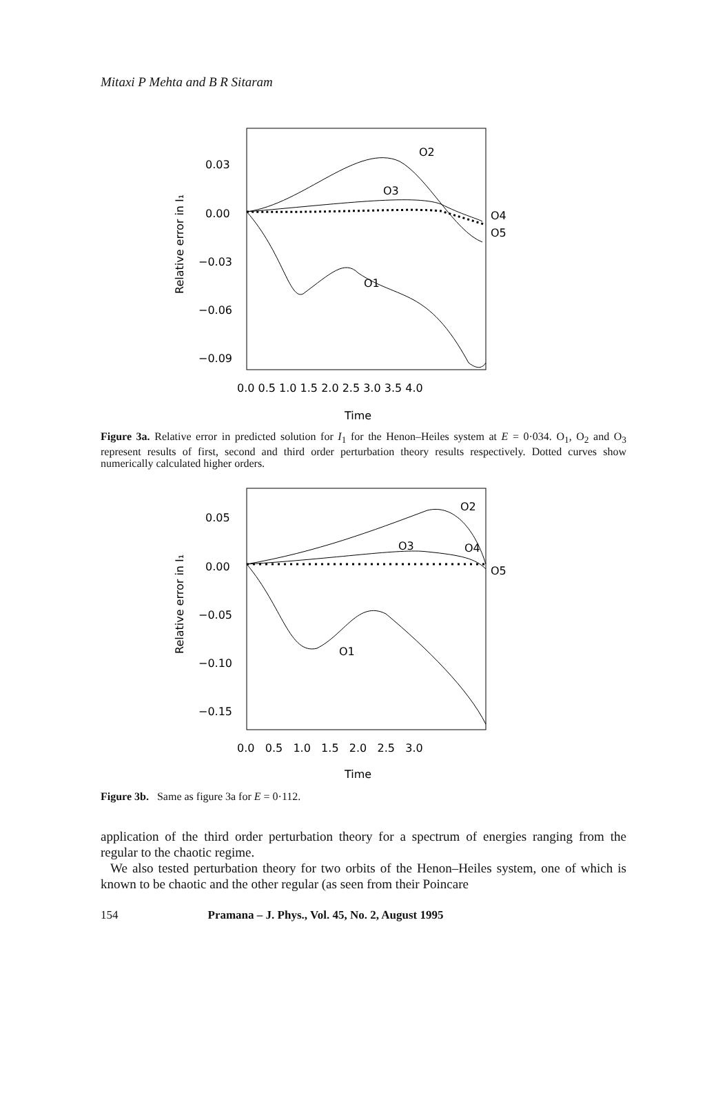Mitaxi P Mehta and B R Sitaram
0.03
0.00
−0.03
−0.06
−0.09
Relative error in I₁
0.0 0.5 1.0 1.5 2.0 2.5 3.0 3.5 4.0
Time
O2
O3
O4
O5
O1
Figure 3a. Relative error in predicted solution for I<sub>1</sub> for the Henon–Heiles system at E = 0·034. O<sub>1</sub>, O<sub>2</sub> and O<sub>3</sub> represent results of first, second and third order perturbation theory results respectively. Dotted curves show numerically calculated higher orders.
0.05
0.00
−0.05
−0.10
−0.15
Relative error in I₁
0.0 0.5 1.0 1.5 2.0 2.5 3.0
Time
O2
O3
O4
O5
O1
Figure 3b. Same as figure 3a for E = 0·112.
application of the third order perturbation theory for a spectrum of energies ranging from the regular to the chaotic regime.
We also tested perturbation theory for two orbits of the Henon–Heiles system, one of which is known to be chaotic and the other regular (as seen from their Poincare
154 Pramana – J. Phys., Vol. 45, No. 2, August 1995